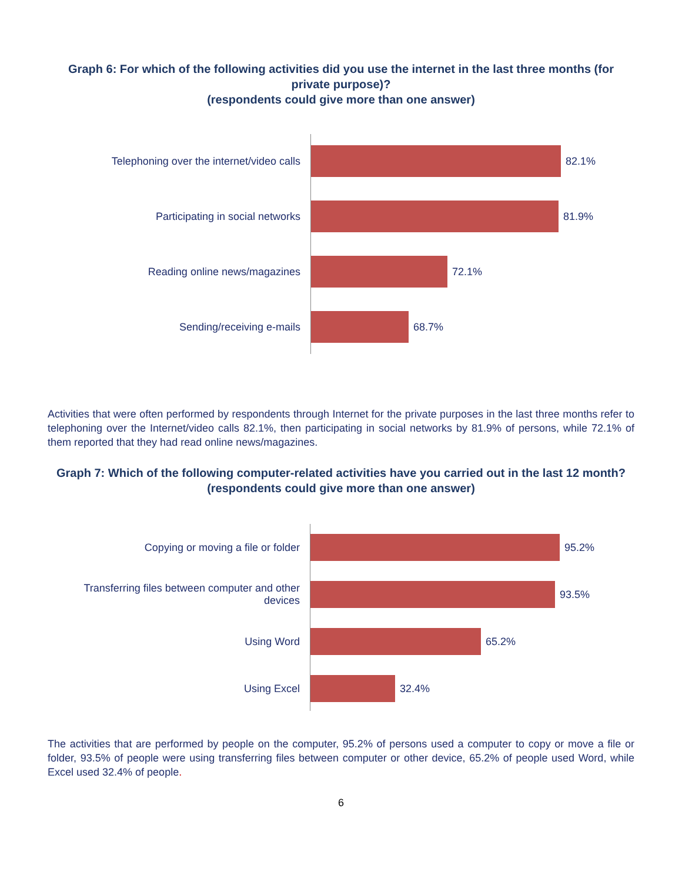Graph 6: For which of the following activities did you use the internet in the last three months (for private purpose)?
(respondents could give more than one answer)
Telephoning over the internet/video calls 82.1%
Participating in social networks 81.9%
Reading online news/magazines 72.1%
Sending/receiving e-mails 68.7%
Activities that were often performed by respondents through Internet for the private purposes in the last three months refer to telephoning over the Internet/video calls 82.1%, then participating in social networks by 81.9% of persons, while 72.1% of them reported that they had read online news/magazines.
Graph 7: Which of the following computer-related activities have you carried out in the last 12 month?
(respondents could give more than one answer)
Copying or moving a file or folder 95.2%
Transferring files between computer and other devices
93.5%
Using Word 65.2%
Using Excel 32.4%
The activities that are performed by people on the computer, 95.2% of persons used a computer to copy or move a file or folder, 93.5% of people were using transferring files between computer or other device, 65.2% of people used Word, while Excel used 32.4% of people.
6